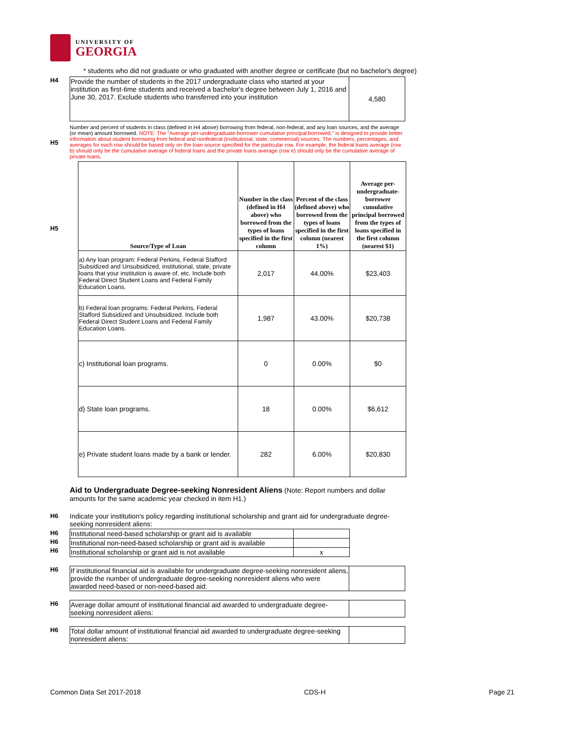UNIVERSITY OF
GEORGIA
* students who did not graduate or who graduated with another degree or certificate (but no bachelor's degree)
H4
| Provide the number of students in the 2017 undergraduate class who started at your institution as first-time students and received a bachelor's degree between July 1, 2016 and June 30, 2017. Exclude students who transferred into your institution | 4,580 |
H5
Number and percent of students in class (defined in H4 above) borrowing from federal, non-federal, and any loan sources, and the average (or mean) amount borrowed. NOTE: The "Average per-undergraduate-borrower cumulative principal borrowed," is designed to provide better information about student borrowing from federal and nonfederal (institutional, state, commercial) sources. The numbers, percentages, and averages for each row should be based only on the loan source specified for the particular row. For example, the federal loans average (row b) should only be the cumulative average of federal loans and the private loans average (row e) should only be the cumulative average of private loans.
H5
| Source/Type of Loan | Number in the class (defined in H4 above) who borrowed from the types of loans specified in the first column | Percent of the class (defined above) who borrowed from the types of loans specified in the first column (nearest 1%) | Average per-undergraduate-borrower cumulative principal borrowed from the types of loans specified in the first column (nearest $1) |
| --- | --- | --- | --- |
| a) Any loan program: Federal Perkins, Federal Stafford Subsidized and Unsubsidized, institutional, state, private loans that your institution is aware of, etc. Include both Federal Direct Student Loans and Federal Family Education Loans. | 2,017 | 44.00% | $23,403 |
| b) Federal loan programs: Federal Perkins, Federal Stafford Subsidized and Unsubsidized. Include both Federal Direct Student Loans and Federal Family Education Loans. | 1,987 | 43.00% | $20,738 |
| c) Institutional loan programs. | 0 | 0.00% | $0 |
| d) State loan programs. | 18 | 0.00% | $6,612 |
| e) Private student loans made by a bank or lender. | 282 | 6.00% | $20,830 |
Aid to Undergraduate Degree-seeking Nonresident Aliens (Note: Report numbers and dollar amounts for the same academic year checked in item H1.)
H6 Indicate your institution's policy regarding institutional scholarship and grant aid for undergraduate degree-seeking nonresident aliens:
H6
H6
H6
| Institutional need-based scholarship or grant aid is available | |
| Institutional non-need-based scholarship or grant aid is available | |
| Institutional scholarship or grant aid is not available | x |
H6
| If institutional financial aid is available for undergraduate degree-seeking nonresident aliens, provide the number of undergraduate degree-seeking nonresident aliens who were awarded need-based or non-need-based aid: | |
H6
| Average dollar amount of institutional financial aid awarded to undergraduate degree-seeking nonresident aliens: | |
H6
| Total dollar amount of institutional financial aid awarded to undergraduate degree-seeking nonresident aliens: | |
Common Data Set 2017-2018 CDS-H Page 21